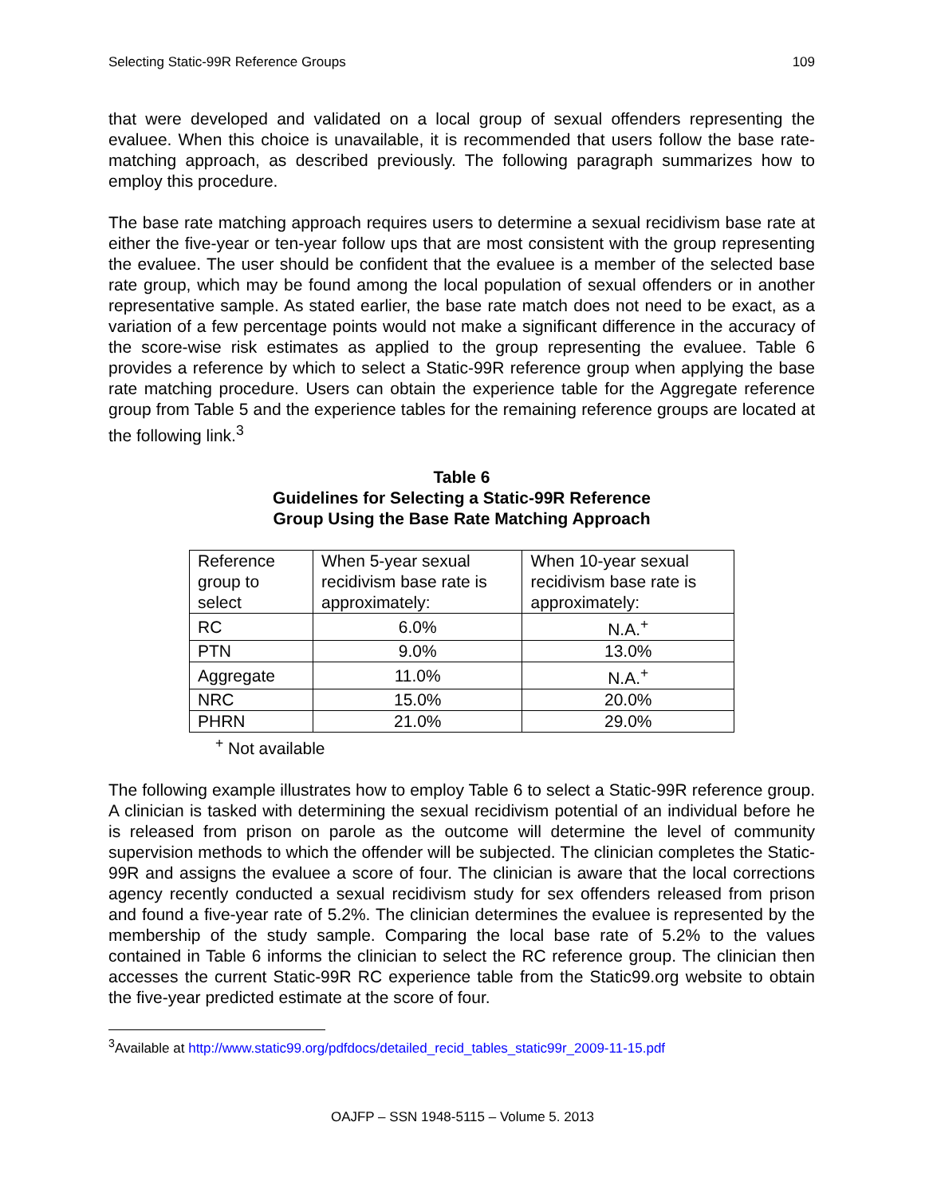Selecting Static-99R Reference Groups 109
that were developed and validated on a local group of sexual offenders representing the evaluee. When this choice is unavailable, it is recommended that users follow the base rate-matching approach, as described previously. The following paragraph summarizes how to employ this procedure.
The base rate matching approach requires users to determine a sexual recidivism base rate at either the five-year or ten-year follow ups that are most consistent with the group representing the evaluee. The user should be confident that the evaluee is a member of the selected base rate group, which may be found among the local population of sexual offenders or in another representative sample. As stated earlier, the base rate match does not need to be exact, as a variation of a few percentage points would not make a significant difference in the accuracy of the score-wise risk estimates as applied to the group representing the evaluee. Table 6 provides a reference by which to select a Static-99R reference group when applying the base rate matching procedure. Users can obtain the experience table for the Aggregate reference group from Table 5 and the experience tables for the remaining reference groups are located at the following link.<sup>3</sup>
Table 6
Guidelines for Selecting a Static-99R Reference
Group Using the Base Rate Matching Approach
| Reference group to select | When 5-year sexual recidivism base rate is approximately: | When 10-year sexual recidivism base rate is approximately: |
| RC | 6.0% | N.A.<sup>+</sup> |
| PTN | 9.0% | 13.0% |
| Aggregate | 11.0% | N.A.<sup>+</sup> |
| NRC | 15.0% | 20.0% |
| PHRN | 21.0% | 29.0% |
<sup>+</sup> Not available
The following example illustrates how to employ Table 6 to select a Static-99R reference group. A clinician is tasked with determining the sexual recidivism potential of an individual before he is released from prison on parole as the outcome will determine the level of community supervision methods to which the offender will be subjected. The clinician completes the Static-99R and assigns the evaluee a score of four. The clinician is aware that the local corrections agency recently conducted a sexual recidivism study for sex offenders released from prison and found a five-year rate of 5.2%. The clinician determines the evaluee is represented by the membership of the study sample. Comparing the local base rate of 5.2% to the values contained in Table 6 informs the clinician to select the RC reference group. The clinician then accesses the current Static-99R RC experience table from the Static99.org website to obtain the five-year predicted estimate at the score of four.
<sup>3</sup> Available at http://www.static99.org/pdfdocs/detailed_recid_tables_static99r_2009-11-15.pdf
OAJFP – SSN 1948-5115 – Volume 5. 2013